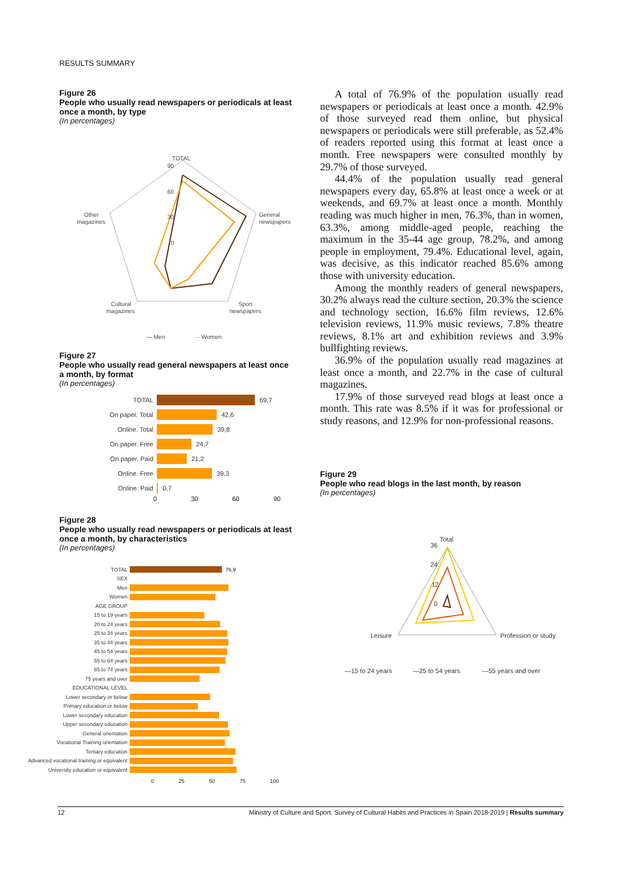RESULTS SUMMARY
Figure 26
People who usually read newspapers or periodicals at least once a month, by type
(In percentages)
TOTAL
90
60
30
0
General
newspapers
Other
magazines
Cultural
magazines
Sport
newspapers
— Men
—
Women
Figure 27
People who usually read general newspapers at least once a month, by format
(In percentages)
TOTAL 69,7
On paper. Total 42,6
Online. Total 39,8
On paper. Free 24,7
On paper. Paid 21,2
Online. Free 39,3
Online. Paid 0,7
0 30 60 90
Figure 28
People who usually read newspapers or periodicals at least once a month, by characteristics
(In percentages)
TOTAL 76,9
SEX
Men
Women
AGE GROUP
15 to 19 years
20 to 24 years
25 to 34 years
35 to 44 years
45 to 54 years
55 to 64 years
65 to 74 years
75 years and over
EDUCATIONAL LEVEL
Lower secondary or below
Primary education or below
Lower secondary education
Upper secondary education
General orientation
Vocational Training orientation
Tertiary education
Advanced vocational training or equivalent
University education or equivalent
0 25 50 75 100
A total of 76.9% of the population usually read newspapers or periodicals at least once a month. 42.9% of those surveyed read them online, but physical newspapers or periodicals were still preferable, as 52.4% of readers reported using this format at least once a month. Free newspapers were consulted monthly by 29.7% of those surveyed.
44.4% of the population usually read general newspapers every day, 65.8% at least once a week or at weekends, and 69.7% at least once a month. Monthly reading was much higher in men, 76.3%, than in women, 63.3%, among middle-aged people, reaching the maximum in the 35-44 age group, 78.2%, and among people in employment, 79.4%. Educational level, again, was decisive, as this indicator reached 85.6% among those with university education.
Among the monthly readers of general newspapers, 30.2% always read the culture section, 20.3% the science and technology section, 16.6% film reviews, 12.6% television reviews, 11.9% music reviews, 7.8% theatre reviews, 8.1% art and exhibition reviews and 3.9% bullfighting reviews.
36.9% of the population usually read magazines at least once a month, and 22.7% in the case of cultural magazines.
17.9% of those surveyed read blogs at least once a month. This rate was 8.5% if it was for professional or study reasons, and 12.9% for non-professional reasons.
Figure 29
People who read blogs in the last month, by reason
(In percentages)
Total
36
24
12
0
Leisure
Profession or study
—15 to 24 years
—25 to 54 years
—55 years and over
12 Ministry of Culture and Sport. Survey of Cultural Habits and Practices in Spain 2018-2019 | Results summary